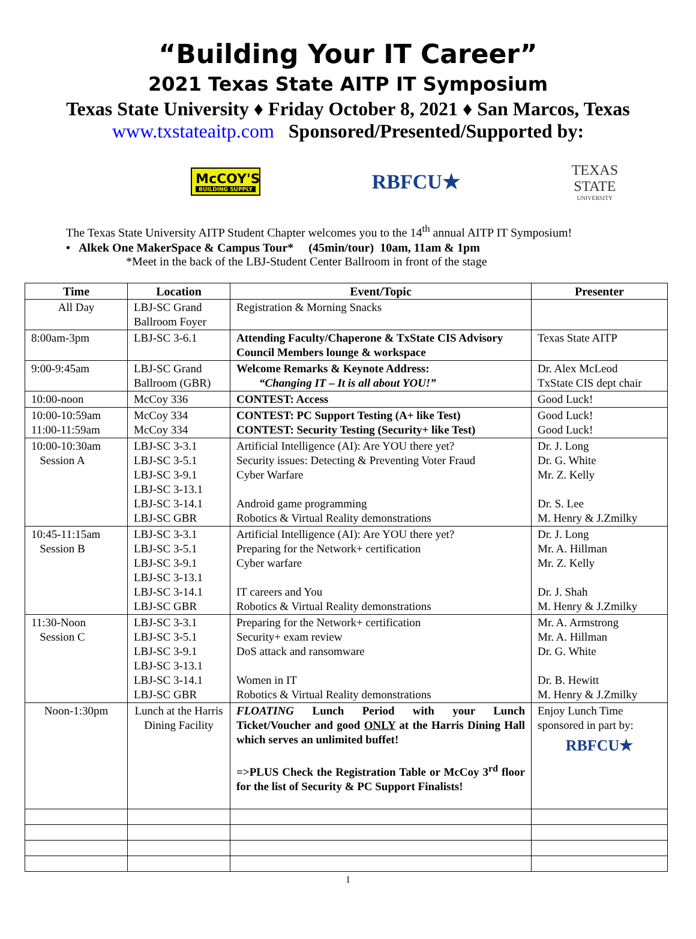“Building Your IT Career”
2021 Texas State AITP IT Symposium
Texas State University ♦ Friday October 8, 2021 ♦ San Marcos, Texas
www.txstateaitp.com Sponsored/Presented/Supported by:
McCOY'S
BUILDING SUPPLY
RBFCU★
TEXAS
STATE
UNIVERSITY
The Texas State University AITP Student Chapter welcomes you to the 14<sup>th</sup> annual AITP IT Symposium!
• Alkek One MakerSpace & Campus Tour* (45min/tour) 10am, 11am & 1pm
*Meet in the back of the LBJ-Student Center Ballroom in front of the stage
| Time | Location | Event/Topic | Presenter |
| --- | --- | --- | --- |
| All Day | LBJ-SC Grand Ballroom Foyer | Registration & Morning Snacks | |
| 8:00am-3pm | LBJ-SC 3-6.1 | Attending Faculty/Chaperone & TxState CIS Advisory Council Members lounge & workspace | Texas State AITP |
| 9:00-9:45am | LBJ-SC Grand Ballroom (GBR) | Welcome Remarks & Keynote Address: “Changing IT – It is all about YOU!” | Dr. Alex McLeod TxState CIS dept chair |
| 10:00-noon | McCoy 336 | CONTEST: Access | Good Luck! |
| 10:00-10:59am 11:00-11:59am | McCoy 334 McCoy 334 | CONTEST: PC Support Testing (A+ like Test) CONTEST: Security Testing (Security+ like Test) | Good Luck! Good Luck! |
| 10:00-10:30am Session A | LBJ-SC 3-3.1 LBJ-SC 3-5.1 LBJ-SC 3-9.1 LBJ-SC 3-13.1 LBJ-SC 3-14.1 LBJ-SC GBR | Artificial Intelligence (AI): Are YOU there yet? Security issues: Detecting & Preventing Voter Fraud Cyber Warfare Android game programming Robotics & Virtual Reality demonstrations | Dr. J. Long Dr. G. White Mr. Z. Kelly Dr. S. Lee M. Henry & J.Zmilky |
| 10:45-11:15am Session B | LBJ-SC 3-3.1 LBJ-SC 3-5.1 LBJ-SC 3-9.1 LBJ-SC 3-13.1 LBJ-SC 3-14.1 LBJ-SC GBR | Artificial Intelligence (AI): Are YOU there yet? Preparing for the Network+ certification Cyber warfare IT careers and You Robotics & Virtual Reality demonstrations | Dr. J. Long Mr. A. Hillman Mr. Z. Kelly Dr. J. Shah M. Henry & J.Zmilky |
| 11:30-Noon Session C | LBJ-SC 3-3.1 LBJ-SC 3-5.1 LBJ-SC 3-9.1 LBJ-SC 3-13.1 LBJ-SC 3-14.1 LBJ-SC GBR | Preparing for the Network+ certification Security+ exam review DoS attack and ransomware Women in IT Robotics & Virtual Reality demonstrations | Mr. A. Armstrong Mr. A. Hillman Dr. G. White Dr. B. Hewitt M. Henry & J.Zmilky |
| Noon-1:30pm | Lunch at the Harris Dining Facility | FLOATING Lunch Period with your Lunch Ticket/Voucher and good ONLY at the Harris Dining Hall which serves an unlimited buffet! =>PLUS Check the Registration Table or McCoy 3<sup>rd</sup> floor for the list of Security & PC Support Finalists! | Enjoy Lunch Time sponsored in part by: RBFCU★ |
1